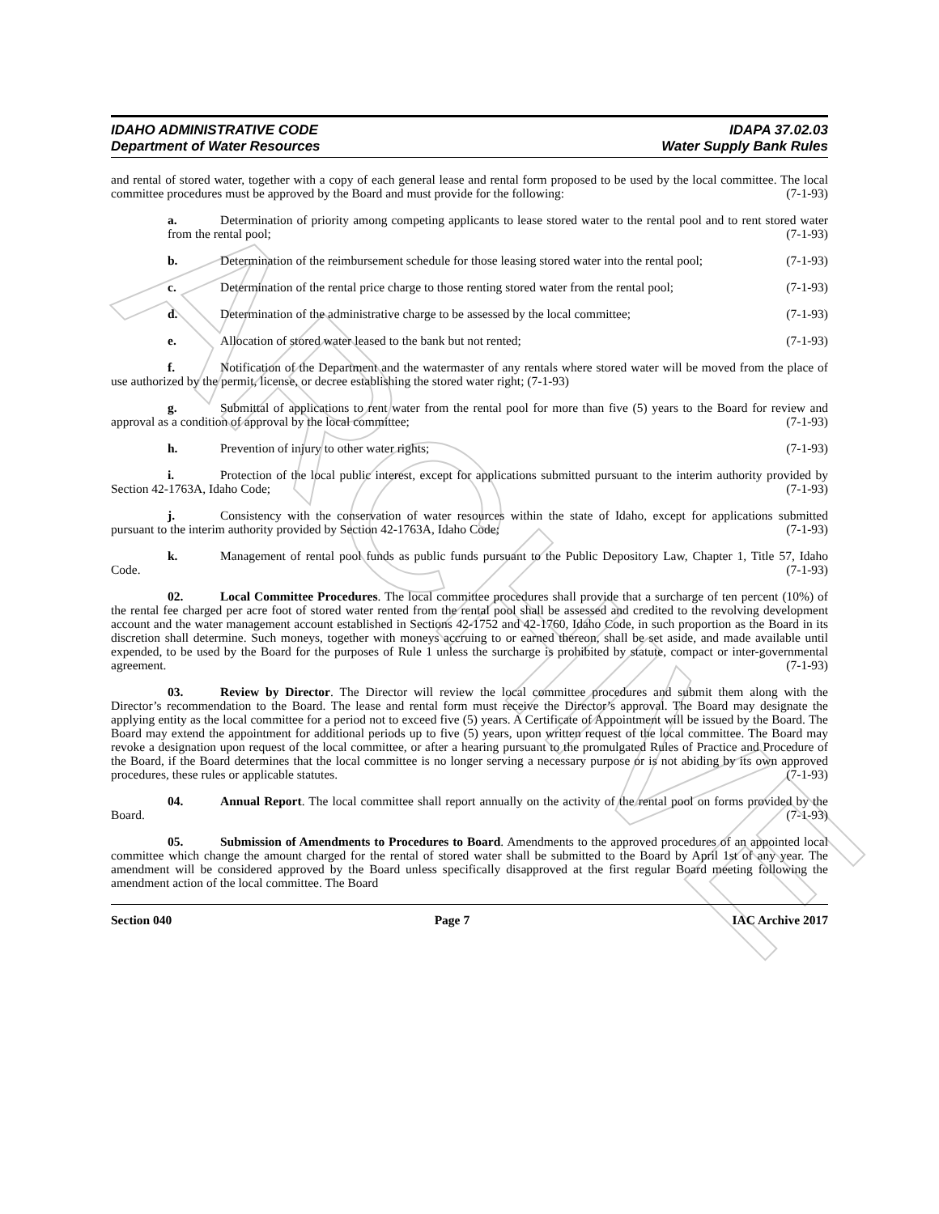ARCHIVE
IDAHO ADMINISTRATIVE CODE
Department of Water Resources
IDAPA 37.02.03
Water Supply Bank Rules
and rental of stored water, together with a copy of each general lease and rental form proposed to be used by the local committee. The local committee procedures must be approved by the Board and must provide for the following: (7-1-93)
a. Determination of priority among competing applicants to lease stored water to the rental pool and to rent stored water from the rental pool; (7-1-93)
b. Determination of the reimbursement schedule for those leasing stored water into the rental pool; (7-1-93)
c. Determination of the rental price charge to those renting stored water from the rental pool; (7-1-93)
d. Determination of the administrative charge to be assessed by the local committee; (7-1-93)
e. Allocation of stored water leased to the bank but not rented; (7-1-93)
f. Notification of the Department and the watermaster of any rentals where stored water will be moved from the place of use authorized by the permit, license, or decree establishing the stored water right; (7-1-93)
g. Submittal of applications to rent water from the rental pool for more than five (5) years to the Board for review and approval as a condition of approval by the local committee; (7-1-93)
h. Prevention of injury to other water rights; (7-1-93)
i. Protection of the local public interest, except for applications submitted pursuant to the interim authority provided by Section 42-1763A, Idaho Code; (7-1-93)
j. Consistency with the conservation of water resources within the state of Idaho, except for applications submitted pursuant to the interim authority provided by Section 42-1763A, Idaho Code; (7-1-93)
k. Management of rental pool funds as public funds pursuant to the Public Depository Law, Chapter 1, Title 57, Idaho Code. (7-1-93)
02. Local Committee Procedures. The local committee procedures shall provide that a surcharge of ten percent (10%) of the rental fee charged per acre foot of stored water rented from the rental pool shall be assessed and credited to the revolving development account and the water management account established in Sections 42-1752 and 42-1760, Idaho Code, in such proportion as the Board in its discretion shall determine. Such moneys, together with moneys accruing to or earned thereon, shall be set aside, and made available until expended, to be used by the Board for the purposes of Rule 1 unless the surcharge is prohibited by statute, compact or inter-governmental agreement. (7-1-93)
03. Review by Director. The Director will review the local committee procedures and submit them along with the Director’s recommendation to the Board. The lease and rental form must receive the Director’s approval. The Board may designate the applying entity as the local committee for a period not to exceed five (5) years. A Certificate of Appointment will be issued by the Board. The Board may extend the appointment for additional periods up to five (5) years, upon written request of the local committee. The Board may revoke a designation upon request of the local committee, or after a hearing pursuant to the promulgated Rules of Practice and Procedure of the Board, if the Board determines that the local committee is no longer serving a necessary purpose or is not abiding by its own approved procedures, these rules or applicable statutes. (7-1-93)
04. Annual Report. The local committee shall report annually on the activity of the rental pool on forms provided by the Board. (7-1-93)
05. Submission of Amendments to Procedures to Board. Amendments to the approved procedures of an appointed local committee which change the amount charged for the rental of stored water shall be submitted to the Board by April 1st of any year. The amendment will be considered approved by the Board unless specifically disapproved at the first regular Board meeting following the amendment action of the local committee. The Board
Section 040 Page 7 IAC Archive 2017